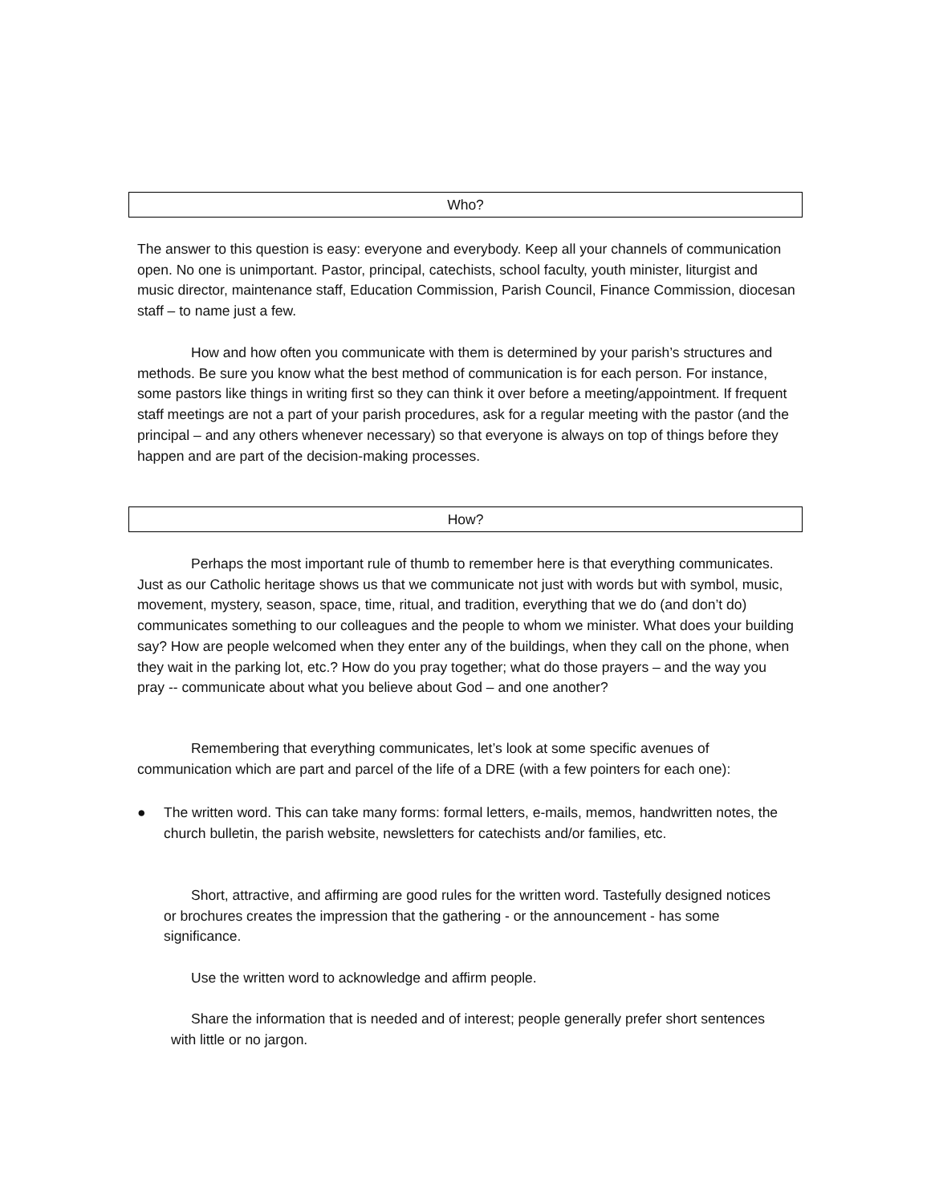Who?
The answer to this question is easy: everyone and everybody. Keep all your channels of communication open. No one is unimportant. Pastor, principal, catechists, school faculty, youth minister, liturgist and music director, maintenance staff, Education Commission, Parish Council, Finance Commission, diocesan staff – to name just a few.
How and how often you communicate with them is determined by your parish’s structures and methods. Be sure you know what the best method of communication is for each person. For instance, some pastors like things in writing first so they can think it over before a meeting/appointment. If frequent staff meetings are not a part of your parish procedures, ask for a regular meeting with the pastor (and the principal – and any others whenever necessary) so that everyone is always on top of things before they happen and are part of the decision-making processes.
How?
Perhaps the most important rule of thumb to remember here is that everything communicates. Just as our Catholic heritage shows us that we communicate not just with words but with symbol, music, movement, mystery, season, space, time, ritual, and tradition, everything that we do (and don’t do) communicates something to our colleagues and the people to whom we minister. What does your building say? How are people welcomed when they enter any of the buildings, when they call on the phone, when they wait in the parking lot, etc.? How do you pray together; what do those prayers – and the way you pray -- communicate about what you believe about God – and one another?
Remembering that everything communicates, let’s look at some specific avenues of communication which are part and parcel of the life of a DRE (with a few pointers for each one):
●
The written word. This can take many forms: formal letters, e-mails, memos, handwritten notes, the church bulletin, the parish website, newsletters for catechists and/or families, etc.
Short, attractive, and affirming are good rules for the written word. Tastefully designed notices or brochures creates the impression that the gathering - or the announcement - has some significance.
Use the written word to acknowledge and affirm people.
Share the information that is needed and of interest; people generally prefer short sentences with little or no jargon.